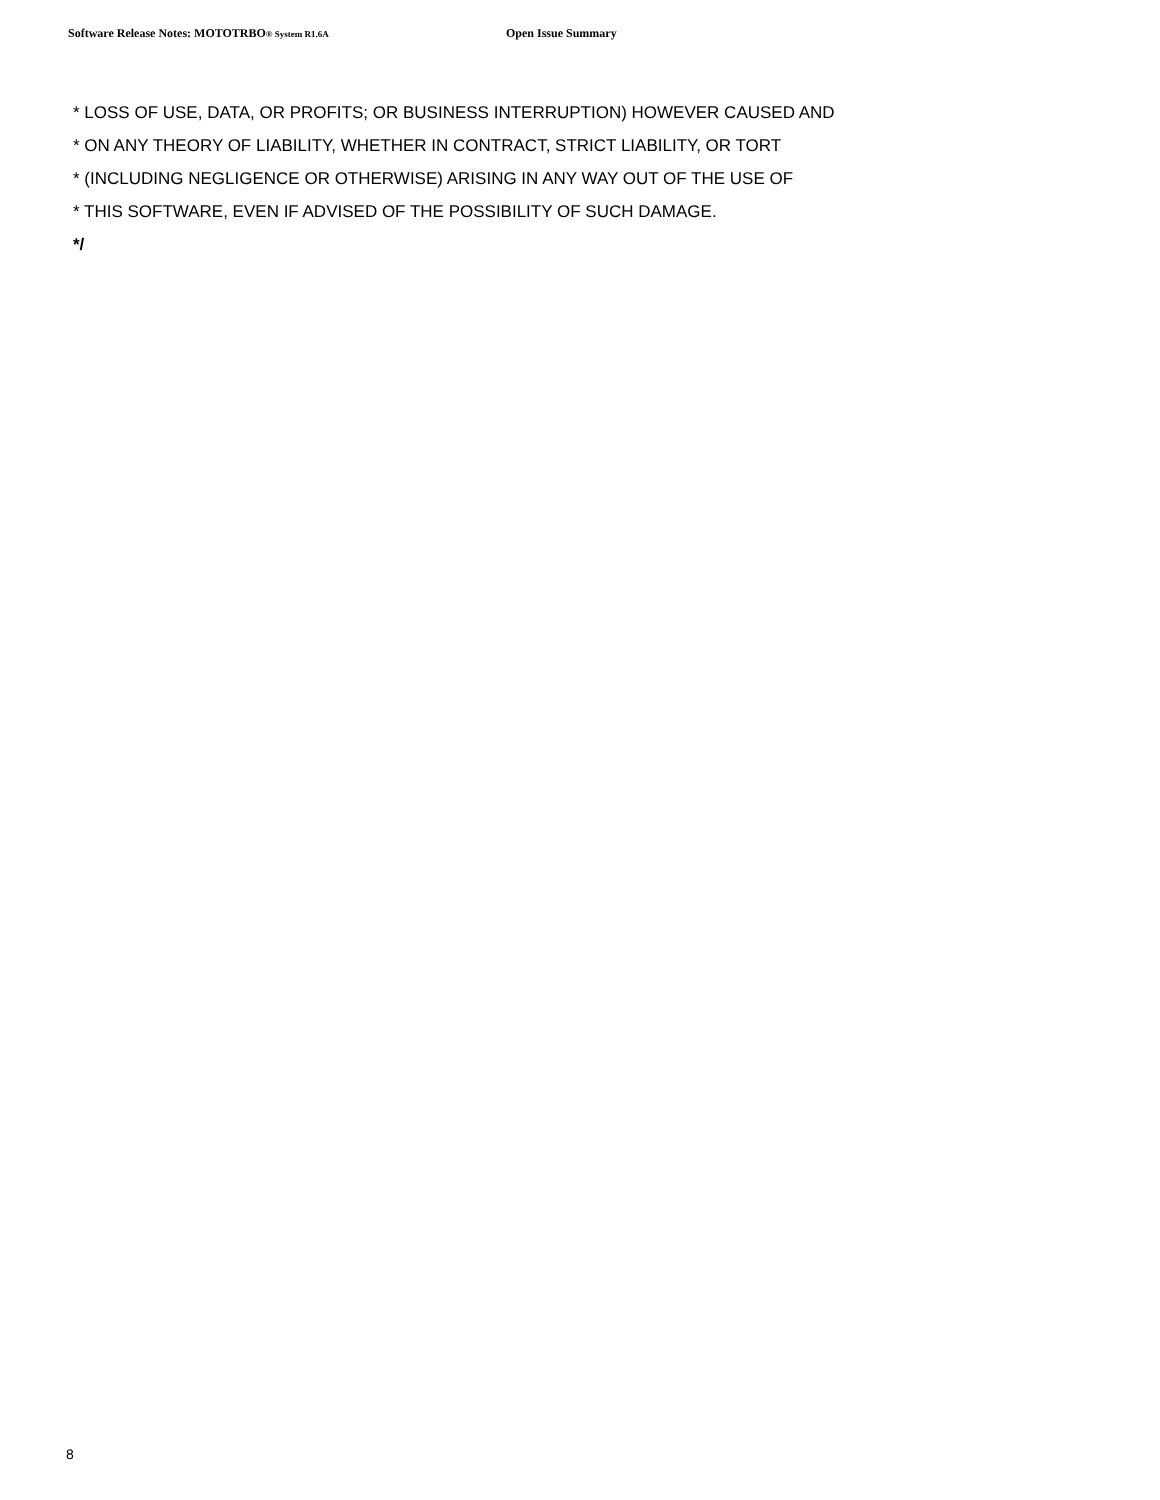Software Release Notes: MOTOTRBO® System R1.6A
Open Issue Summary
* LOSS OF USE, DATA, OR PROFITS; OR BUSINESS INTERRUPTION) HOWEVER CAUSED AND
* ON ANY THEORY OF LIABILITY, WHETHER IN CONTRACT, STRICT LIABILITY, OR TORT
* (INCLUDING NEGLIGENCE OR OTHERWISE) ARISING IN ANY WAY OUT OF THE USE OF
* THIS SOFTWARE, EVEN IF ADVISED OF THE POSSIBILITY OF SUCH DAMAGE.
*/
8